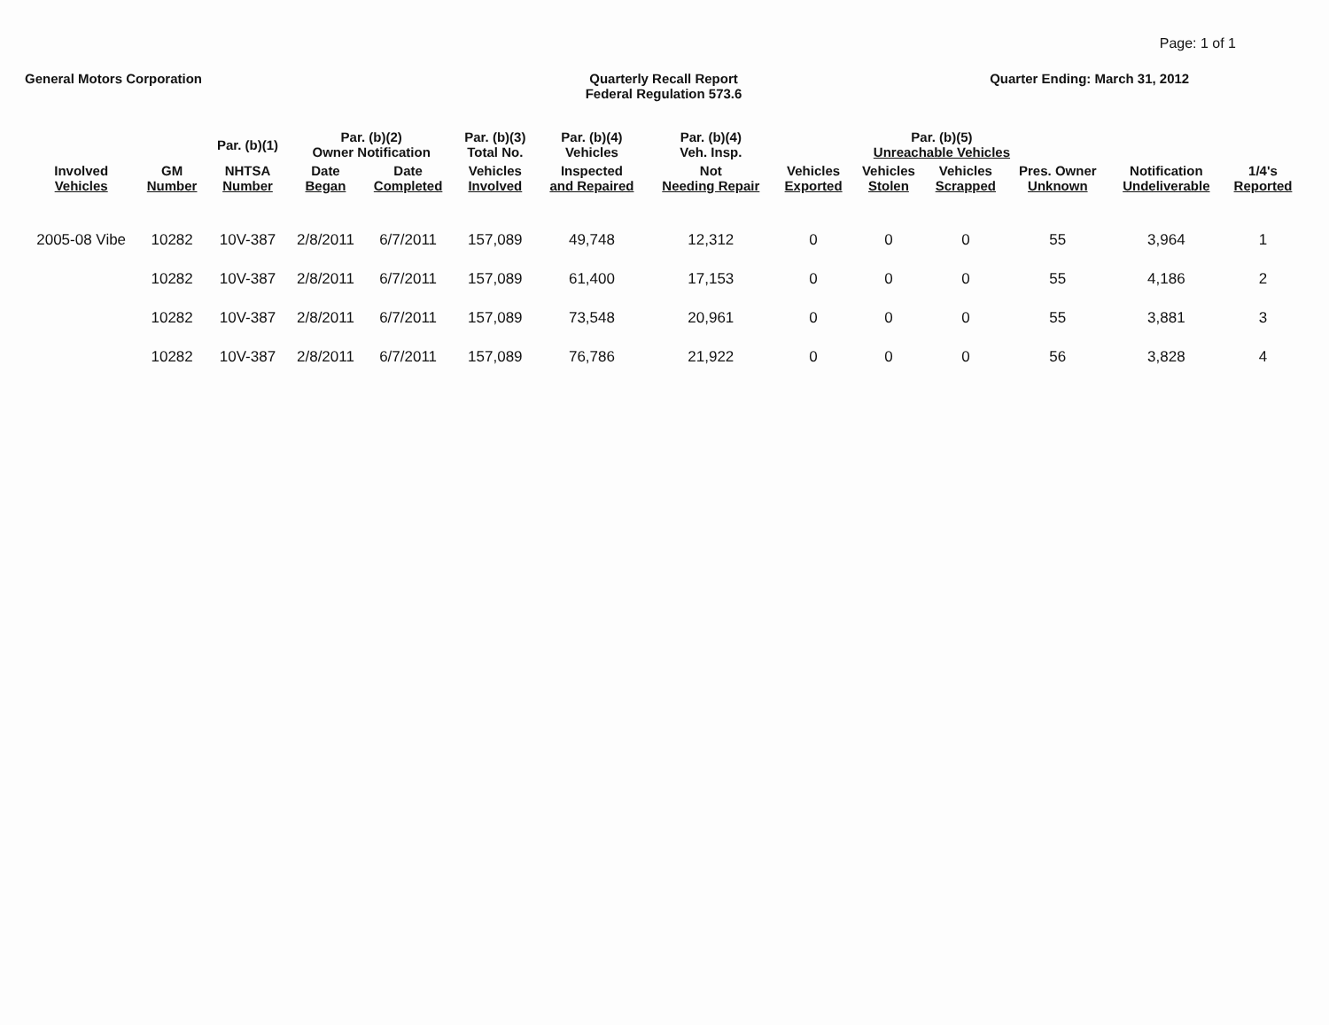Page: 1 of 1
General Motors Corporation Quarterly Recall Report
Federal Regulation 573.6
Quarter Ending: March 31, 2012
| | | Par. (b)(1) | Par. (b)(2) Owner Notification | | Par. (b)(3) Total No. | Par. (b)(4) Vehicles | Par. (b)(4) Veh. Insp. | Par. (b)(5) Unreachable Vehicles | | | | | |
| --- | --- | --- | --- | --- | --- | --- | --- | --- | --- | --- | --- | --- | --- |
| Involved Vehicles | GM Number | NHTSA Number | Date Began | Date Completed | Vehicles Involved | Inspected and Repaired | Not Needing Repair | Vehicles Exported | Vehicles Stolen | Vehicles Scrapped | Pres. Owner Unknown | Notification Undeliverable | 1/4's Reported |
| 2005-08 Vibe | 10282 | 10V-387 | 2/8/2011 | 6/7/2011 | 157,089 | 49,748 | 12,312 | 0 | 0 | 0 | 55 | 3,964 | 1 |
| | 10282 | 10V-387 | 2/8/2011 | 6/7/2011 | 157,089 | 61,400 | 17,153 | 0 | 0 | 0 | 55 | 4,186 | 2 |
| | 10282 | 10V-387 | 2/8/2011 | 6/7/2011 | 157,089 | 73,548 | 20,961 | 0 | 0 | 0 | 55 | 3,881 | 3 |
| | 10282 | 10V-387 | 2/8/2011 | 6/7/2011 | 157,089 | 76,786 | 21,922 | 0 | 0 | 0 | 56 | 3,828 | 4 |